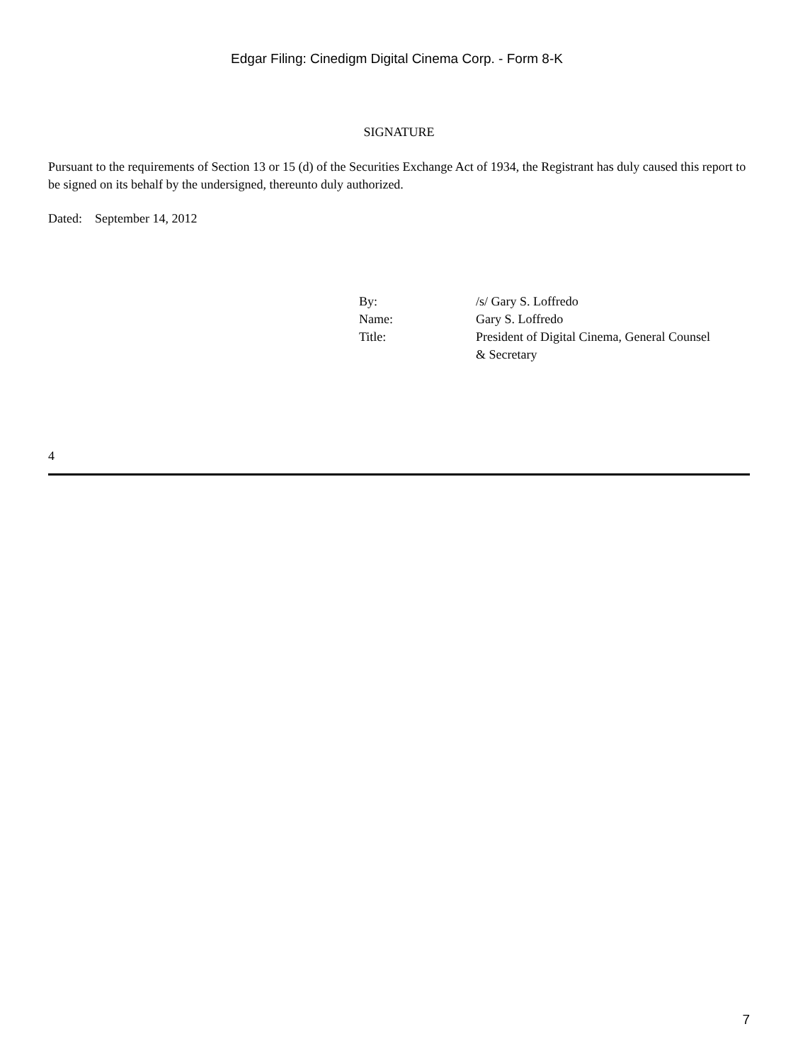Edgar Filing: Cinedigm Digital Cinema Corp. - Form 8-K
SIGNATURE
Pursuant to the requirements of Section 13 or 15 (d) of the Securities Exchange Act of 1934, the Registrant has duly caused this report to be signed on its behalf by the undersigned, thereunto duly authorized.
Dated: September 14, 2012
| By: | /s/ Gary S. Loffredo |
| Name: | Gary S. Loffredo |
| Title: | President of Digital Cinema, General Counsel & Secretary |
4
7